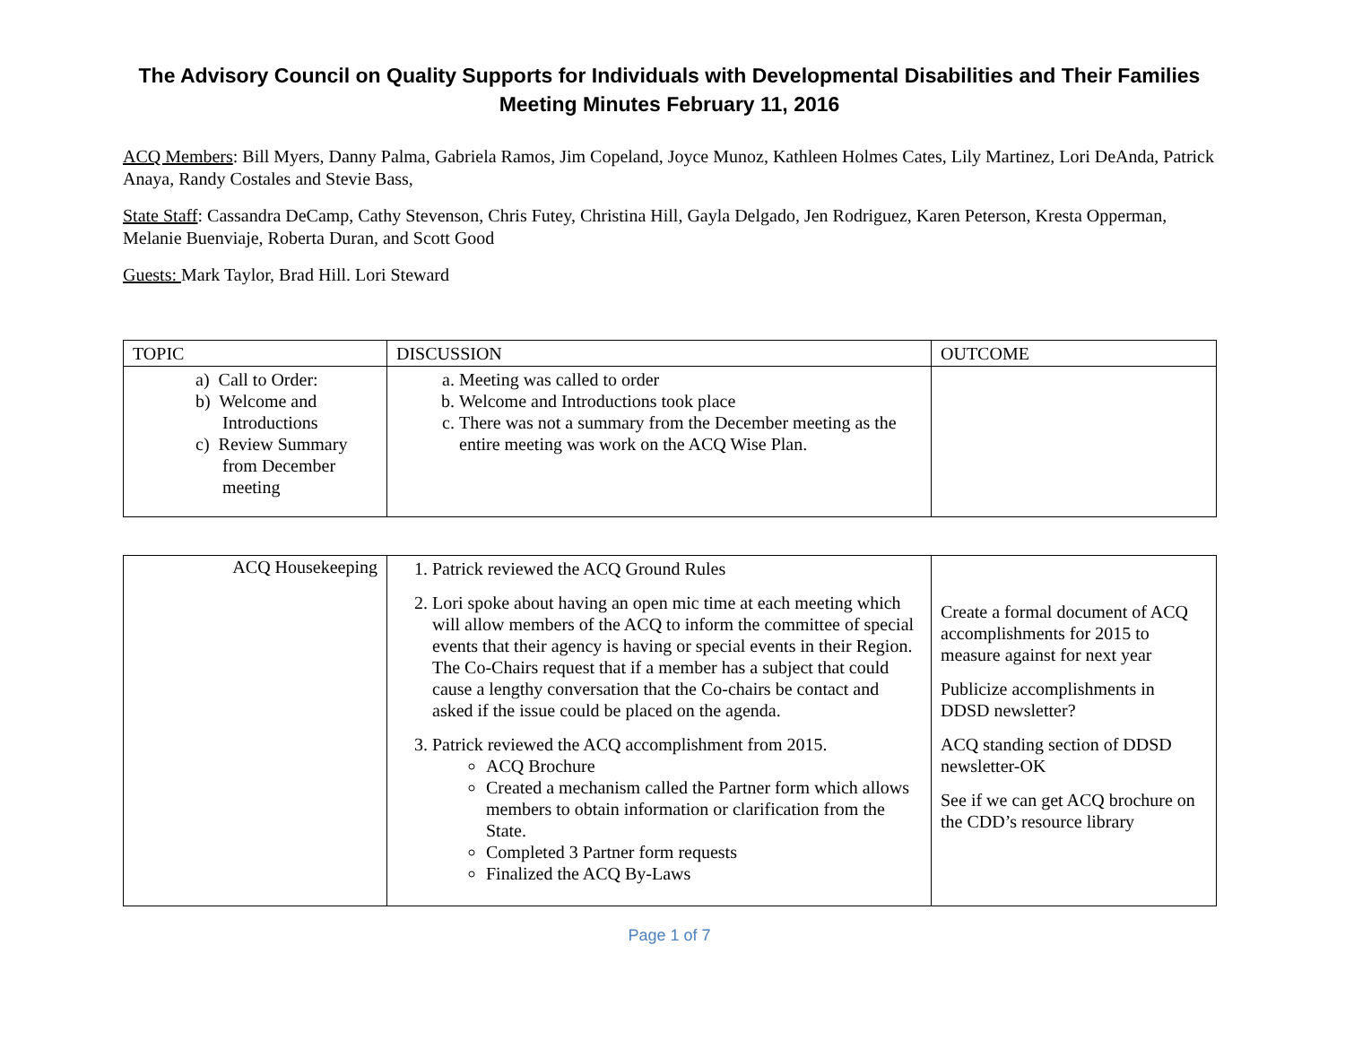The Advisory Council on Quality Supports for Individuals with Developmental Disabilities and Their Families
Meeting Minutes February 11, 2016
ACQ Members: Bill Myers, Danny Palma, Gabriela Ramos, Jim Copeland, Joyce Munoz, Kathleen Holmes Cates, Lily Martinez, Lori DeAnda, Patrick Anaya, Randy Costales and Stevie Bass,
State Staff: Cassandra DeCamp, Cathy Stevenson, Chris Futey, Christina Hill, Gayla Delgado, Jen Rodriguez, Karen Peterson, Kresta Opperman, Melanie Buenviaje, Roberta Duran, and Scott Good
Guests: Mark Taylor, Brad Hill. Lori Steward
| TOPIC | DISCUSSION | OUTCOME |
| --- | --- | --- |
| a) Call to Order: b) Welcome and Introductions c) Review Summary from December meeting | a. Meeting was called to order b. Welcome and Introductions took place c. There was not a summary from the December meeting as the entire meeting was work on the ACQ Wise Plan. | |
| ACQ Housekeeping | 1. Patrick reviewed the ACQ Ground Rules 2. Lori spoke about having an open mic time at each meeting which will allow members of the ACQ to inform the committee of special events that their agency is having or special events in their Region. The Co-Chairs request that if a member has a subject that could cause a lengthy conversation that the Co-chairs be contact and asked if the issue could be placed on the agenda. 3. Patrick reviewed the ACQ accomplishment from 2015. ACQ Brochure Created a mechanism called the Partner form which allows members to obtain information or clarification from the State. Completed 3 Partner form requests Finalized the ACQ By-Laws | Create a formal document of ACQ accomplishments for 2015 to measure against for next year Publicize accomplishments in DDSD newsletter? ACQ standing section of DDSD newsletter-OK See if we can get ACQ brochure on the CDD’s resource library |
Page 1 of 7